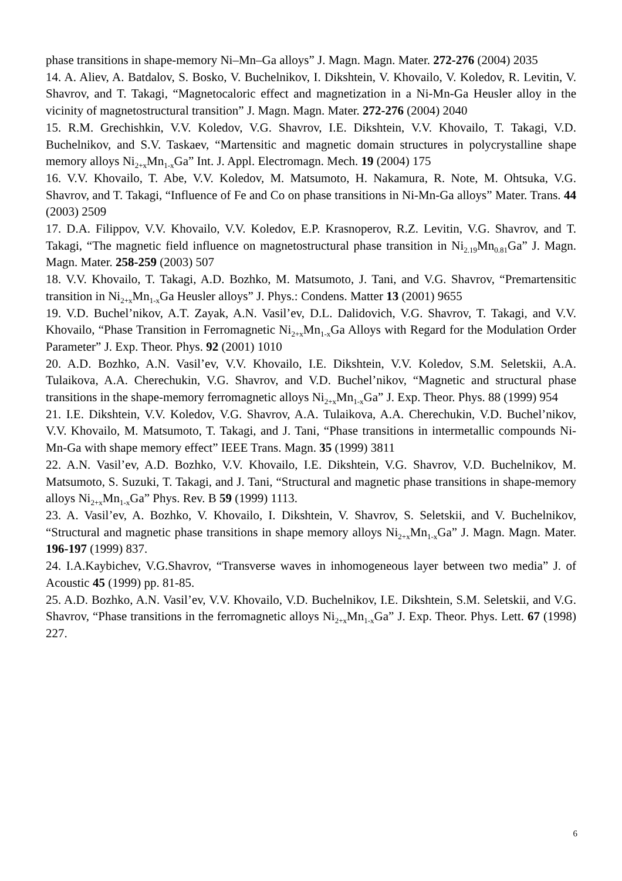phase transitions in shape-memory Ni–Mn–Ga alloys” J. Magn. Magn. Mater. 272-276 (2004) 2035
14. A. Aliev, A. Batdalov, S. Bosko, V. Buchelnikov, I. Dikshtein, V. Khovailo, V. Koledov, R. Levitin, V. Shavrov, and T. Takagi, “Magnetocaloric effect and magnetization in a Ni-Mn-Ga Heusler alloy in the vicinity of magnetostructural transition” J. Magn. Magn. Mater. 272-276 (2004) 2040
15. R.M. Grechishkin, V.V. Koledov, V.G. Shavrov, I.E. Dikshtein, V.V. Khovailo, T. Takagi, V.D. Buchelnikov, and S.V. Taskaev, “Martensitic and magnetic domain structures in polycrystalline shape memory alloys Ni<sub>2+x</sub>Mn<sub>1-x</sub>Ga” Int. J. Appl. Electromagn. Mech. 19 (2004) 175
16. V.V. Khovailo, T. Abe, V.V. Koledov, M. Matsumoto, H. Nakamura, R. Note, M. Ohtsuka, V.G. Shavrov, and T. Takagi, “Influence of Fe and Co on phase transitions in Ni-Mn-Ga alloys” Mater. Trans. 44 (2003) 2509
17. D.A. Filippov, V.V. Khovailo, V.V. Koledov, E.P. Krasnoperov, R.Z. Levitin, V.G. Shavrov, and T. Takagi, “The magnetic field influence on magnetostructural phase transition in Ni<sub>2.19</sub>Mn<sub>0.81</sub>Ga” J. Magn. Magn. Mater. 258-259 (2003) 507
18. V.V. Khovailo, T. Takagi, A.D. Bozhko, M. Matsumoto, J. Tani, and V.G. Shavrov, “Premartensitic transition in Ni<sub>2+x</sub>Mn<sub>1-x</sub>Ga Heusler alloys” J. Phys.: Condens. Matter 13 (2001) 9655
19. V.D. Buchel’nikov, A.T. Zayak, A.N. Vasil’ev, D.L. Dalidovich, V.G. Shavrov, T. Takagi, and V.V. Khovailo, “Phase Transition in Ferromagnetic Ni<sub>2+x</sub>Mn<sub>1-x</sub>Ga Alloys with Regard for the Modulation Order Parameter” J. Exp. Theor. Phys. 92 (2001) 1010
20. A.D. Bozhko, A.N. Vasil’ev, V.V. Khovailo, I.E. Dikshtein, V.V. Koledov, S.M. Seletskii, A.A. Tulaikova, A.A. Cherechukin, V.G. Shavrov, and V.D. Buchel’nikov, “Magnetic and structural phase transitions in the shape-memory ferromagnetic alloys Ni<sub>2+x</sub>Mn<sub>1-x</sub>Ga” J. Exp. Theor. Phys. 88 (1999) 954
21. I.E. Dikshtein, V.V. Koledov, V.G. Shavrov, A.A. Tulaikova, A.A. Cherechukin, V.D. Buchel’nikov, V.V. Khovailo, M. Matsumoto, T. Takagi, and J. Tani, “Phase transitions in intermetallic compounds Ni-Mn-Ga with shape memory effect” IEEE Trans. Magn. 35 (1999) 3811
22. A.N. Vasil’ev, A.D. Bozhko, V.V. Khovailo, I.E. Dikshtein, V.G. Shavrov, V.D. Buchelnikov, M. Matsumoto, S. Suzuki, T. Takagi, and J. Tani, “Structural and magnetic phase transitions in shape-memory alloys Ni<sub>2+x</sub>Mn<sub>1-x</sub>Ga” Phys. Rev. B 59 (1999) 1113.
23. A. Vasil’ev, A. Bozhko, V. Khovailo, I. Dikshtein, V. Shavrov, S. Seletskii, and V. Buchelnikov, “Structural and magnetic phase transitions in shape memory alloys Ni<sub>2+x</sub>Mn<sub>1-x</sub>Ga” J. Magn. Magn. Mater. 196-197 (1999) 837.
24. I.A.Kaybichev, V.G.Shavrov, “Transverse waves in inhomogeneous layer between two media” J. of Acoustic 45 (1999) pp. 81-85.
25. A.D. Bozhko, A.N. Vasil’ev, V.V. Khovailo, V.D. Buchelnikov, I.E. Dikshtein, S.M. Seletskii, and V.G. Shavrov, “Phase transitions in the ferromagnetic alloys Ni<sub>2+x</sub>Mn<sub>1-x</sub>Ga” J. Exp. Theor. Phys. Lett. 67 (1998) 227.
6